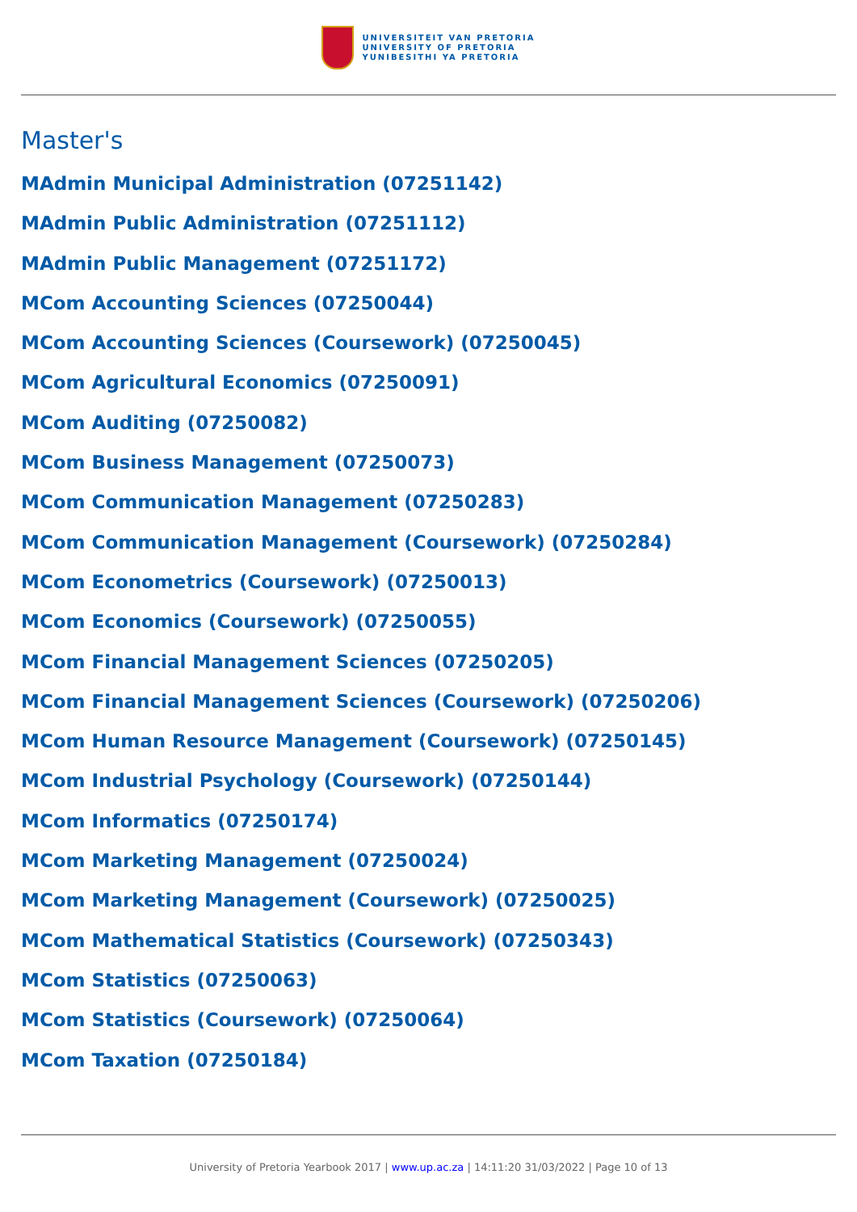UNIVERSITEIT VAN PRETORIA
UNIVERSITY OF PRETORIA
YUNIBESITHI YA PRETORIA
Master's
MAdmin Municipal Administration (07251142)
MAdmin Public Administration (07251112)
MAdmin Public Management (07251172)
MCom Accounting Sciences (07250044)
MCom Accounting Sciences (Coursework) (07250045)
MCom Agricultural Economics (07250091)
MCom Auditing (07250082)
MCom Business Management (07250073)
MCom Communication Management (07250283)
MCom Communication Management (Coursework) (07250284)
MCom Econometrics (Coursework) (07250013)
MCom Economics (Coursework) (07250055)
MCom Financial Management Sciences (07250205)
MCom Financial Management Sciences (Coursework) (07250206)
MCom Human Resource Management (Coursework) (07250145)
MCom Industrial Psychology (Coursework) (07250144)
MCom Informatics (07250174)
MCom Marketing Management (07250024)
MCom Marketing Management (Coursework) (07250025)
MCom Mathematical Statistics (Coursework) (07250343)
MCom Statistics (07250063)
MCom Statistics (Coursework) (07250064)
MCom Taxation (07250184)
University of Pretoria Yearbook 2017 | www.up.ac.za | 14:11:20 31/03/2022 | Page 10 of 13